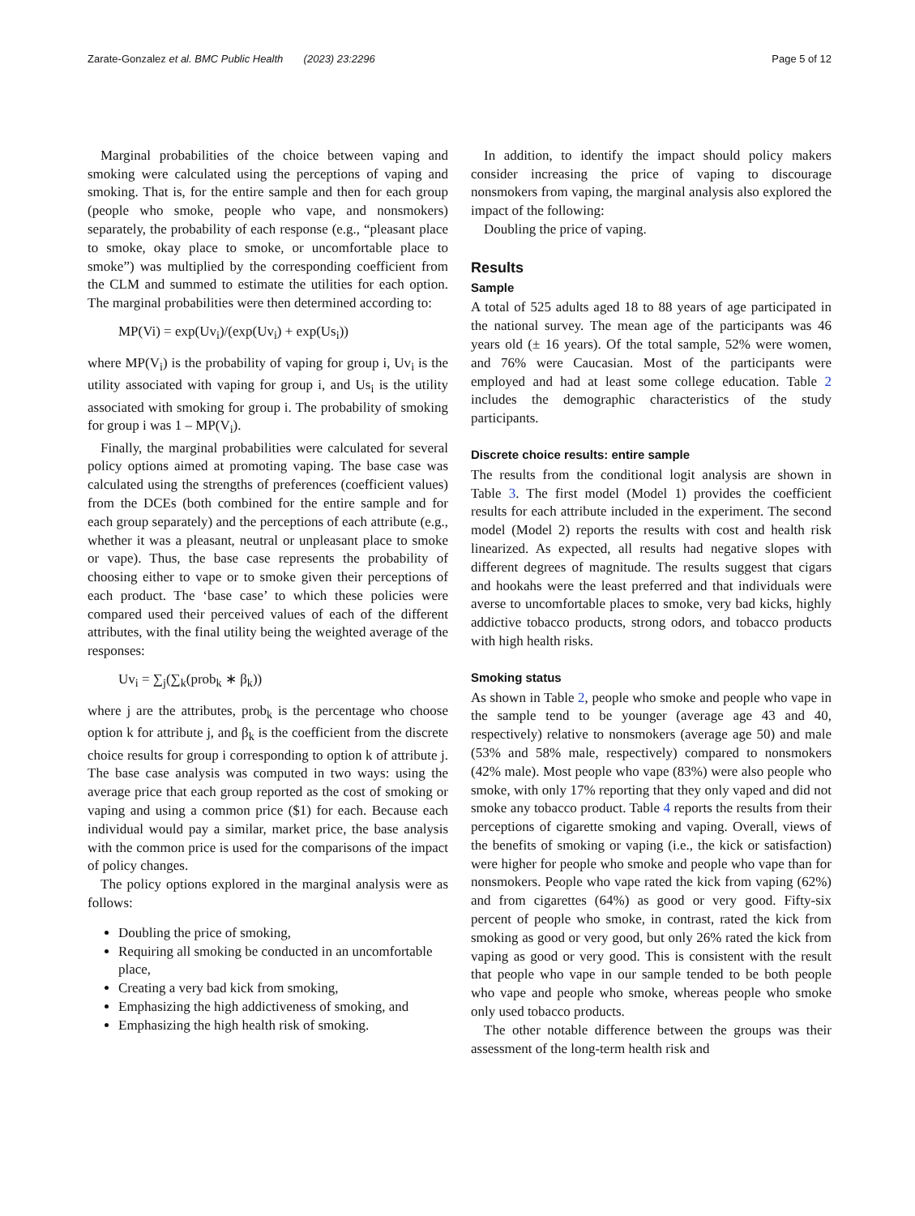Zarate-Gonzalez et al. BMC Public Health (2023) 23:2296 Page 5 of 12
Marginal probabilities of the choice between vaping and smoking were calculated using the perceptions of vaping and smoking. That is, for the entire sample and then for each group (people who smoke, people who vape, and nonsmokers) separately, the probability of each response (e.g., “pleasant place to smoke, okay place to smoke, or uncomfortable place to smoke”) was multiplied by the corresponding coefficient from the CLM and summed to estimate the utilities for each option. The marginal probabilities were then determined according to:
MP(Vi) = exp(Uv<sub>i</sub>)/(exp(Uv<sub>i</sub>) + exp(Us<sub>i</sub>))
where MP(V<sub>i</sub>) is the probability of vaping for group i, Uv<sub>i</sub> is the utility associated with vaping for group i, and Us<sub>i</sub> is the utility associated with smoking for group i. The probability of smoking for group i was 1 – MP(V<sub>i</sub>).
Finally, the marginal probabilities were calculated for several policy options aimed at promoting vaping. The base case was calculated using the strengths of preferences (coefficient values) from the DCEs (both combined for the entire sample and for each group separately) and the perceptions of each attribute (e.g., whether it was a pleasant, neutral or unpleasant place to smoke or vape). Thus, the base case represents the probability of choosing either to vape or to smoke given their perceptions of each product. The ‘base case’ to which these policies were compared used their perceived values of each of the different attributes, with the final utility being the weighted average of the responses:
Uv<sub>i</sub> = ∑<sub>j</sub>(∑<sub>k</sub>(prob<sub>k</sub> ∗ β<sub>k</sub>))
where j are the attributes, prob<sub>k</sub> is the percentage who choose option k for attribute j, and β<sub>k</sub> is the coefficient from the discrete choice results for group i corresponding to option k of attribute j. The base case analysis was computed in two ways: using the average price that each group reported as the cost of smoking or vaping and using a common price ($1) for each. Because each individual would pay a similar, market price, the base analysis with the common price is used for the comparisons of the impact of policy changes.
The policy options explored in the marginal analysis were as follows:
Doubling the price of smoking,
Requiring all smoking be conducted in an uncomfortable place,
Creating a very bad kick from smoking,
Emphasizing the high addictiveness of smoking, and
Emphasizing the high health risk of smoking.
In addition, to identify the impact should policy makers consider increasing the price of vaping to discourage nonsmokers from vaping, the marginal analysis also explored the impact of the following:
Doubling the price of vaping.
Results
Sample
A total of 525 adults aged 18 to 88 years of age participated in the national survey. The mean age of the participants was 46 years old (± 16 years). Of the total sample, 52% were women, and 76% were Caucasian. Most of the participants were employed and had at least some college education. Table 2 includes the demographic characteristics of the study participants.
Discrete choice results: entire sample
The results from the conditional logit analysis are shown in Table 3. The first model (Model 1) provides the coefficient results for each attribute included in the experiment. The second model (Model 2) reports the results with cost and health risk linearized. As expected, all results had negative slopes with different degrees of magnitude. The results suggest that cigars and hookahs were the least preferred and that individuals were averse to uncomfortable places to smoke, very bad kicks, highly addictive tobacco products, strong odors, and tobacco products with high health risks.
Smoking status
As shown in Table 2, people who smoke and people who vape in the sample tend to be younger (average age 43 and 40, respectively) relative to nonsmokers (average age 50) and male (53% and 58% male, respectively) compared to nonsmokers (42% male). Most people who vape (83%) were also people who smoke, with only 17% reporting that they only vaped and did not smoke any tobacco product. Table 4 reports the results from their perceptions of cigarette smoking and vaping. Overall, views of the benefits of smoking or vaping (i.e., the kick or satisfaction) were higher for people who smoke and people who vape than for nonsmokers. People who vape rated the kick from vaping (62%) and from cigarettes (64%) as good or very good. Fifty-six percent of people who smoke, in contrast, rated the kick from smoking as good or very good, but only 26% rated the kick from vaping as good or very good. This is consistent with the result that people who vape in our sample tended to be both people who vape and people who smoke, whereas people who smoke only used tobacco products.
The other notable difference between the groups was their assessment of the long-term health risk and